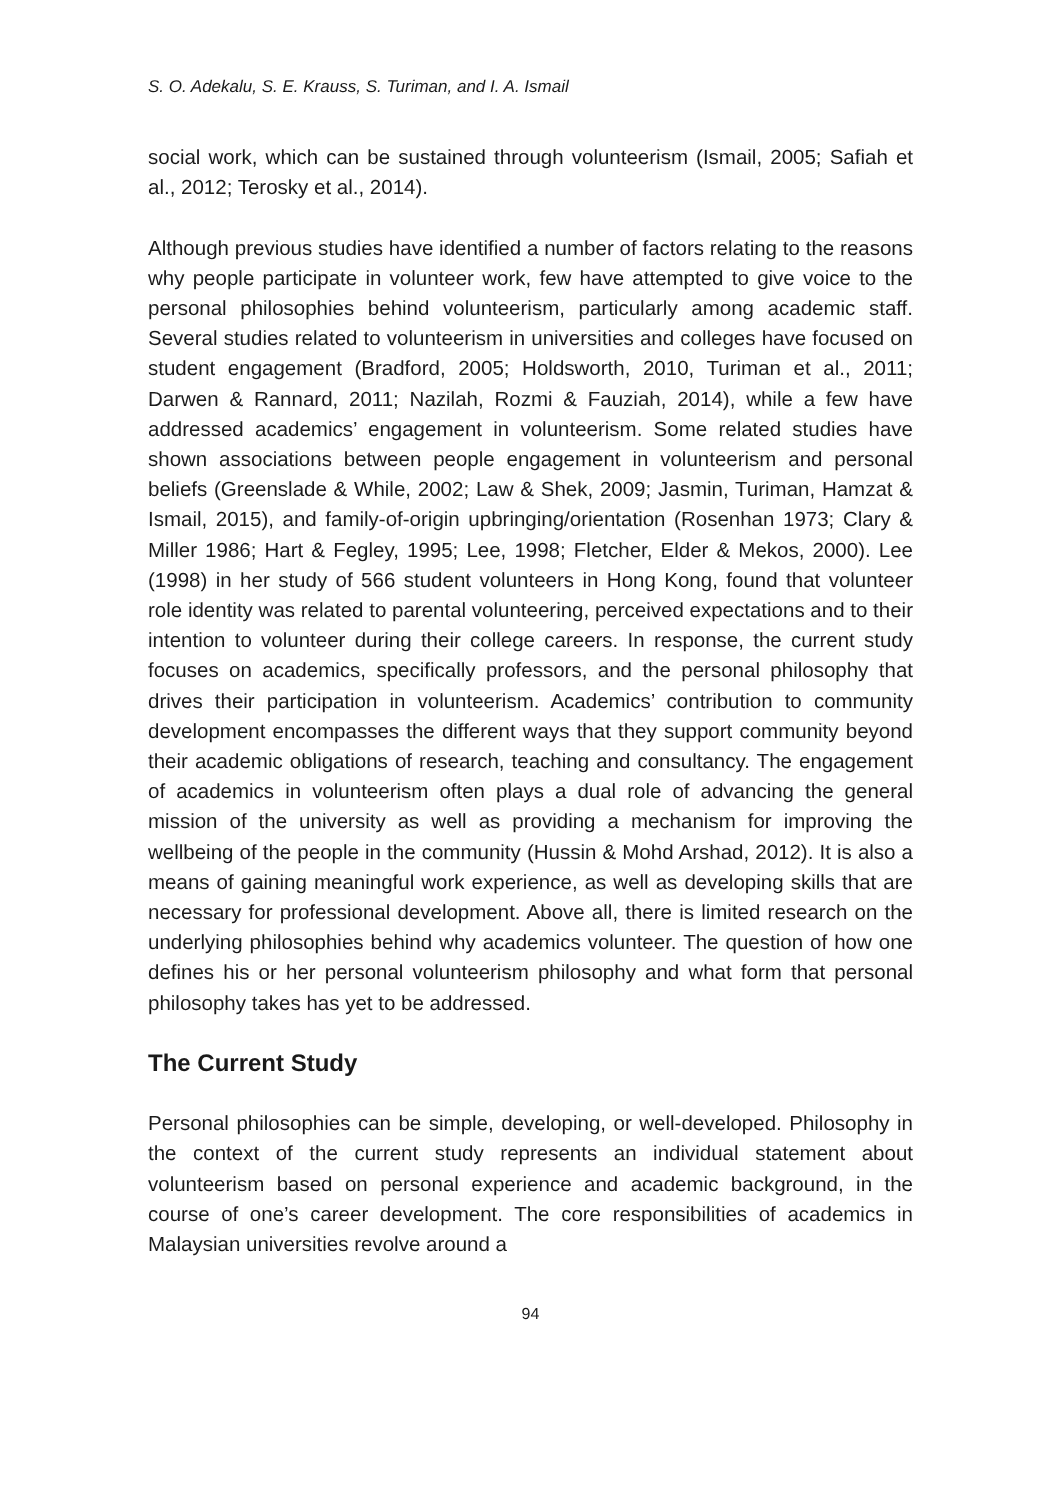S. O. Adekalu, S. E. Krauss, S. Turiman, and I. A. Ismail
social work, which can be sustained through volunteerism (Ismail, 2005; Safiah et al., 2012; Terosky et al., 2014).
Although previous studies have identified a number of factors relating to the reasons why people participate in volunteer work, few have attempted to give voice to the personal philosophies behind volunteerism, particularly among academic staff. Several studies related to volunteerism in universities and colleges have focused on student engagement (Bradford, 2005; Holdsworth, 2010, Turiman et al., 2011; Darwen & Rannard, 2011; Nazilah, Rozmi & Fauziah, 2014), while a few have addressed academics’ engagement in volunteerism. Some related studies have shown associations between people engagement in volunteerism and personal beliefs (Greenslade & While, 2002; Law & Shek, 2009; Jasmin, Turiman, Hamzat & Ismail, 2015), and family-of-origin upbringing/orientation (Rosenhan 1973; Clary & Miller 1986; Hart & Fegley, 1995; Lee, 1998; Fletcher, Elder & Mekos, 2000). Lee (1998) in her study of 566 student volunteers in Hong Kong, found that volunteer role identity was related to parental volunteering, perceived expectations and to their intention to volunteer during their college careers. In response, the current study focuses on academics, specifically professors, and the personal philosophy that drives their participation in volunteerism. Academics’ contribution to community development encompasses the different ways that they support community beyond their academic obligations of research, teaching and consultancy. The engagement of academics in volunteerism often plays a dual role of advancing the general mission of the university as well as providing a mechanism for improving the wellbeing of the people in the community (Hussin & Mohd Arshad, 2012). It is also a means of gaining meaningful work experience, as well as developing skills that are necessary for professional development. Above all, there is limited research on the underlying philosophies behind why academics volunteer. The question of how one defines his or her personal volunteerism philosophy and what form that personal philosophy takes has yet to be addressed.
The Current Study
Personal philosophies can be simple, developing, or well-developed. Philosophy in the context of the current study represents an individual statement about volunteerism based on personal experience and academic background, in the course of one’s career development. The core responsibilities of academics in Malaysian universities revolve around a
94